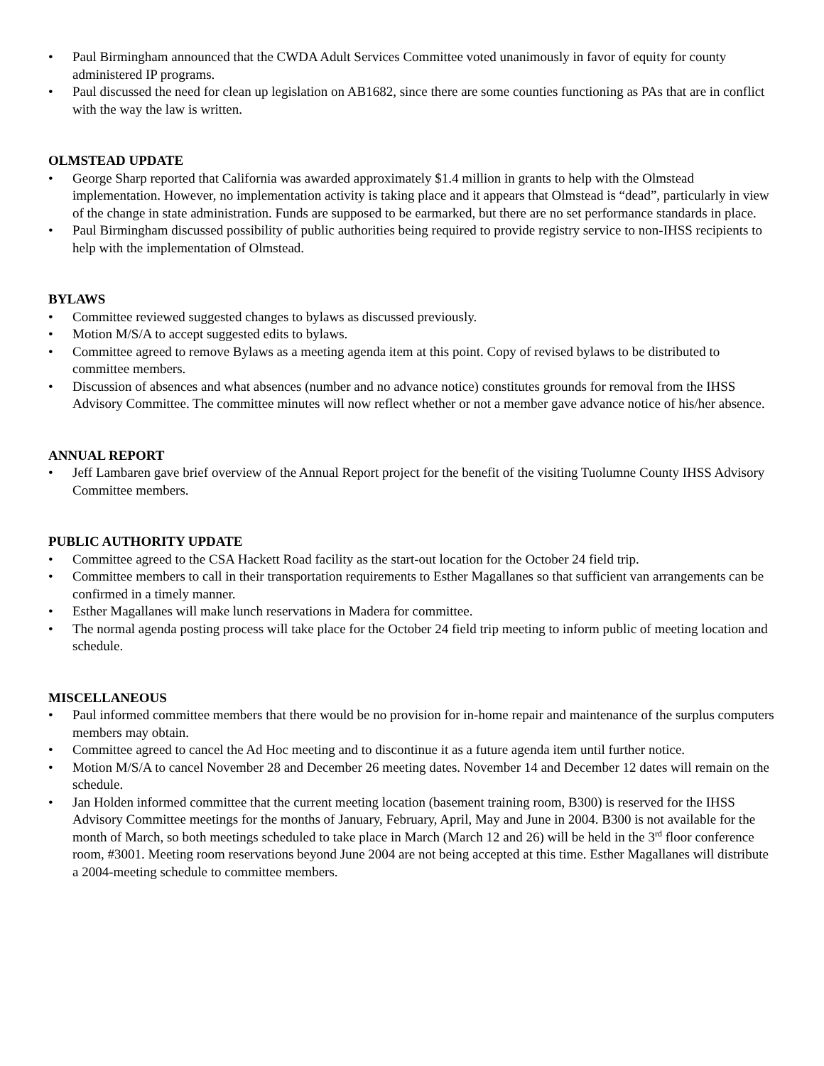• Paul Birmingham announced that the CWDA Adult Services Committee voted unanimously in favor of equity for county administered IP programs.
• Paul discussed the need for clean up legislation on AB1682, since there are some counties functioning as PAs that are in conflict with the way the law is written.
OLMSTEAD UPDATE
• George Sharp reported that California was awarded approximately $1.4 million in grants to help with the Olmstead implementation. However, no implementation activity is taking place and it appears that Olmstead is “dead”, particularly in view of the change in state administration. Funds are supposed to be earmarked, but there are no set performance standards in place.
• Paul Birmingham discussed possibility of public authorities being required to provide registry service to non-IHSS recipients to help with the implementation of Olmstead.
BYLAWS
• Committee reviewed suggested changes to bylaws as discussed previously.
• Motion M/S/A to accept suggested edits to bylaws.
• Committee agreed to remove Bylaws as a meeting agenda item at this point. Copy of revised bylaws to be distributed to committee members.
• Discussion of absences and what absences (number and no advance notice) constitutes grounds for removal from the IHSS Advisory Committee. The committee minutes will now reflect whether or not a member gave advance notice of his/her absence.
ANNUAL REPORT
• Jeff Lambaren gave brief overview of the Annual Report project for the benefit of the visiting Tuolumne County IHSS Advisory Committee members.
PUBLIC AUTHORITY UPDATE
• Committee agreed to the CSA Hackett Road facility as the start-out location for the October 24 field trip.
• Committee members to call in their transportation requirements to Esther Magallanes so that sufficient van arrangements can be confirmed in a timely manner.
• Esther Magallanes will make lunch reservations in Madera for committee.
• The normal agenda posting process will take place for the October 24 field trip meeting to inform public of meeting location and schedule.
MISCELLANEOUS
• Paul informed committee members that there would be no provision for in-home repair and maintenance of the surplus computers members may obtain.
• Committee agreed to cancel the Ad Hoc meeting and to discontinue it as a future agenda item until further notice.
• Motion M/S/A to cancel November 28 and December 26 meeting dates. November 14 and December 12 dates will remain on the schedule.
• Jan Holden informed committee that the current meeting location (basement training room, B300) is reserved for the IHSS Advisory Committee meetings for the months of January, February, April, May and June in 2004. B300 is not available for the month of March, so both meetings scheduled to take place in March (March 12 and 26) will be held in the 3<sup>rd</sup> floor conference room, #3001. Meeting room reservations beyond June 2004 are not being accepted at this time. Esther Magallanes will distribute a 2004-meeting schedule to committee members.